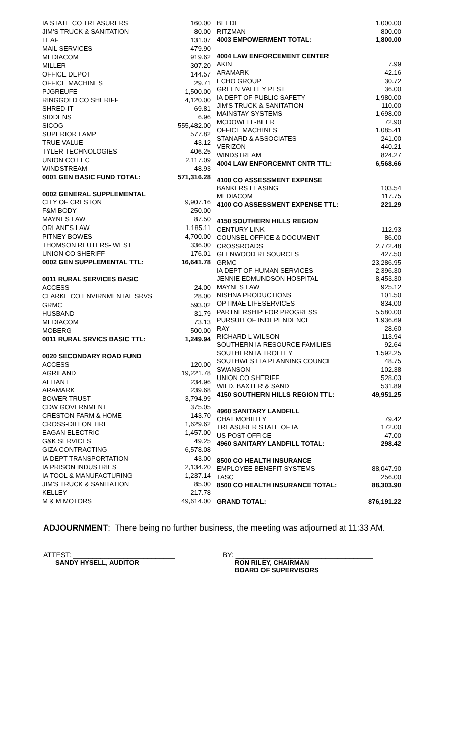| IA STATE CO TREASURERS | 160.00 |
| JIM'S TRUCK & SANITATION | 80.00 |
| LEAF | 131.07 |
| MAIL SERVICES | 479.90 |
| MEDIACOM | 919.62 |
| MILLER | 307.20 |
| OFFICE DEPOT | 144.57 |
| OFFICE MACHINES | 29.71 |
| PJGREUFE | 1,500.00 |
| RINGGOLD CO SHERIFF | 4,120.00 |
| SHRED-IT | 69.81 |
| SIDDENS | 6.96 |
| SICOG | 555,482.00 |
| SUPERIOR LAMP | 577.82 |
| TRUE VALUE | 43.12 |
| TYLER TECHNOLOGIES | 406.25 |
| UNION CO LEC | 2,117.09 |
| WINDSTREAM | 48.93 |
| 0001 GEN BASIC FUND TOTAL: | 571,316.28 |
| 0002 GENERAL SUPPLEMENTAL | |
| CITY OF CRESTON | 9,907.16 |
| F&M BODY | 250.00 |
| MAYNES LAW | 87.50 |
| ORLANES LAW | 1,185.11 |
| PITNEY BOWES | 4,700.00 |
| THOMSON REUTERS- WEST | 336.00 |
| UNION CO SHERIFF | 176.01 |
| 0002 GEN SUPPLEMENTAL TTL: | 16,641.78 |
| 0011 RURAL SERVICES BASIC | |
| ACCESS | 24.00 |
| CLARKE CO ENVIRNMENTAL SRVS | 28.00 |
| GRMC | 593.02 |
| HUSBAND | 31.79 |
| MEDIACOM | 73.13 |
| MOBERG | 500.00 |
| 0011 RURAL SRVICS BASIC TTL: | 1,249.94 |
| 0020 SECONDARY ROAD FUND | |
| ACCESS | 120.00 |
| AGRILAND | 19,221.78 |
| ALLIANT | 234.96 |
| ARAMARK | 239.68 |
| BOWER TRUST | 3,794.99 |
| CDW GOVERNMENT | 375.05 |
| CRESTON FARM & HOME | 143.70 |
| CROSS-DILLON TIRE | 1,629.62 |
| EAGAN ELECTRIC | 1,457.00 |
| G&K SERVICES | 49.25 |
| GIZA CONTRACTING | 6,578.08 |
| IA DEPT TRANSPORTATION | 43.00 |
| IA PRISON INDUSTRIES | 2,134.20 |
| IA TOOL & MANUFACTURING | 1,237.14 |
| JIM'S TRUCK & SANITATION | 85.00 |
| KELLEY | 217.78 |
| M & M MOTORS | 49,614.00 |
| BEEDE | 1,000.00 |
| RITZMAN | 800.00 |
| 4003 EMPOWERMENT TOTAL: | 1,800.00 |
| 4004 LAW ENFORCEMENT CENTER | |
| AKIN | 7.99 |
| ARAMARK | 42.16 |
| ECHO GROUP | 30.72 |
| GREEN VALLEY PEST | 36.00 |
| IA DEPT OF PUBLIC SAFETY | 1,980.00 |
| JIM'S TRUCK & SANITATION | 110.00 |
| MAINSTAY SYSTEMS | 1,698.00 |
| MCDOWELL-BEER | 72.90 |
| OFFICE MACHINES | 1,085.41 |
| STANARD & ASSOCIATES | 241.00 |
| VERIZON | 440.21 |
| WINDSTREAM | 824.27 |
| 4004 LAW ENFORCEMNT CNTR TTL: | 6,568.66 |
| 4100 CO ASSESSMENT EXPENSE | |
| BANKERS LEASING | 103.54 |
| MEDIACOM | 117.75 |
| 4100 CO ASSESSMENT EXPENSE TTL: | 221.29 |
| 4150 SOUTHERN HILLS REGION | |
| CENTURY LINK | 112.93 |
| COUNSEL OFFICE & DOCUMENT | 86.00 |
| CROSSROADS | 2,772.48 |
| GLENWOOD RESOURCES | 427.50 |
| GRMC | 23,286.95 |
| IA DEPT OF HUMAN SERVICES | 2,396.30 |
| JENNIE EDMUNDSON HOSPITAL | 8,453.30 |
| MAYNES LAW | 925.12 |
| NISHNA PRODUCTIONS | 101.50 |
| OPTIMAE LIFESERVICES | 834.00 |
| PARTNERSHIP FOR PROGRESS | 5,580.00 |
| PURSUIT OF INDEPENDENCE | 1,936.69 |
| RAY | 28.60 |
| RICHARD L WILSON | 113.94 |
| SOUTHERN IA RESOURCE FAMILIES | 92.64 |
| SOUTHERN IA TROLLEY | 1,592.25 |
| SOUTHWEST IA PLANNING COUNCL | 48.75 |
| SWANSON | 102.38 |
| UNION CO SHERIFF | 528.03 |
| WILD, BAXTER & SAND | 531.89 |
| 4150 SOUTHERN HILLS REGION TTL: | 49,951.25 |
| 4960 SANITARY LANDFILL | |
| CHAT MOBILITY | 79.42 |
| TREASURER STATE OF IA | 172.00 |
| US POST OFFICE | 47.00 |
| 4960 SANITARY LANDFILL TOTAL: | 298.42 |
| 8500 CO HEALTH INSURANCE | |
| EMPLOYEE BENEFIT SYSTEMS | 88,047.90 |
| TASC | 256.00 |
| 8500 CO HEALTH INSURANCE TOTAL: | 88,303.90 |
| GRAND TOTAL: | 876,191.22 |
ADJOURNMENT: There being no further business, the meeting was adjourned at 11:33 AM.
ATTEST: __________________________
SANDY HYSELL, AUDITOR
BY: ___________________________________
RON RILEY, CHAIRMAN
BOARD OF SUPERVISORS